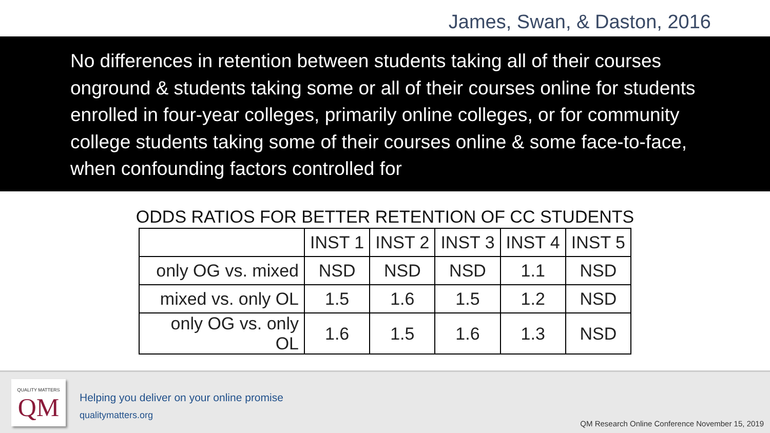James, Swan, & Daston, 2016
No differences in retention between students taking all of their courses onground & students taking some or all of their courses online for students enrolled in four-year colleges, primarily online colleges, or for community college students taking some of their courses online & some face-to-face, when confounding factors controlled for
ODDS RATIOS FOR BETTER RETENTION OF CC STUDENTS
| | INST 1 | INST 2 | INST 3 | INST 4 | INST 5 |
| only OG vs. mixed | NSD | NSD | NSD | 1.1 | NSD |
| mixed vs. only OL | 1.5 | 1.6 | 1.5 | 1.2 | NSD |
| only OG vs. only OL | 1.6 | 1.5 | 1.6 | 1.3 | NSD |
QUALITY MATTERS
QM
Helping you deliver on your online promise
qualitymatters.org
QM Research Online Conference November 15, 2019